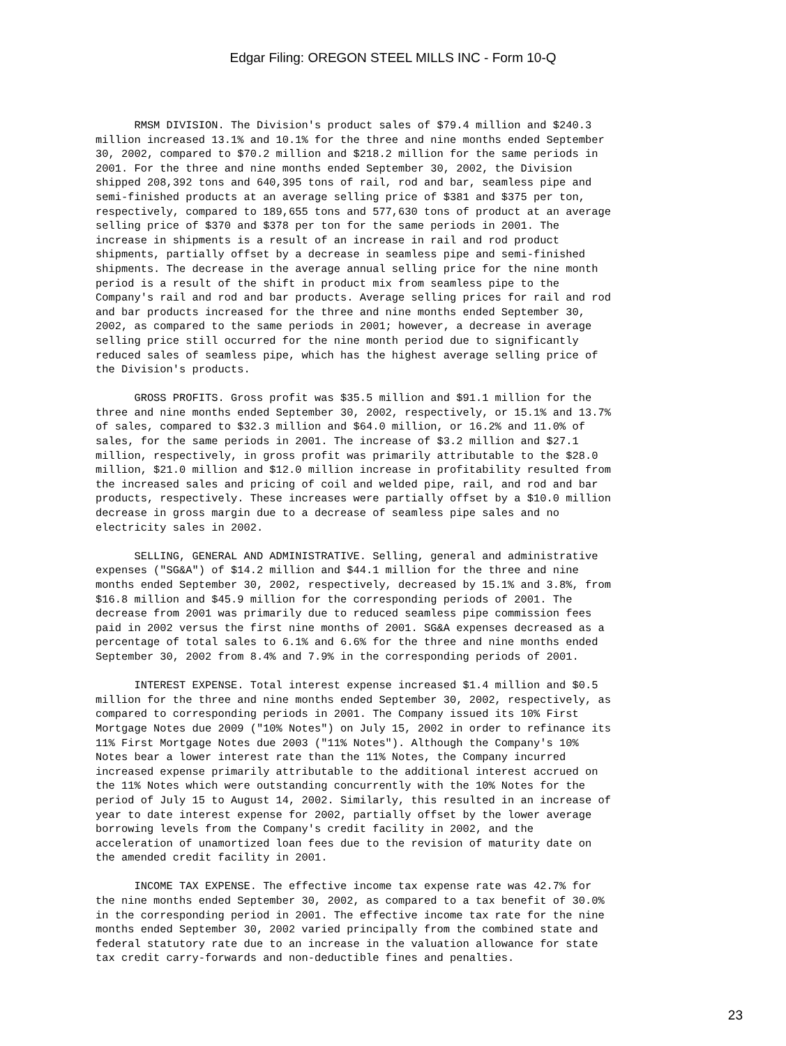Edgar Filing: OREGON STEEL MILLS INC - Form 10-Q
      RMSM DIVISION. The Division's product sales of $79.4 million and $240.3
million increased 13.1% and 10.1% for the three and nine months ended September
30, 2002, compared to $70.2 million and $218.2 million for the same periods in
2001. For the three and nine months ended September 30, 2002, the Division
shipped 208,392 tons and 640,395 tons of rail, rod and bar, seamless pipe and
semi-finished products at an average selling price of $381 and $375 per ton,
respectively, compared to 189,655 tons and 577,630 tons of product at an average
selling price of $370 and $378 per ton for the same periods in 2001. The
increase in shipments is a result of an increase in rail and rod product
shipments, partially offset by a decrease in seamless pipe and semi-finished
shipments. The decrease in the average annual selling price for the nine month
period is a result of the shift in product mix from seamless pipe to the
Company's rail and rod and bar products. Average selling prices for rail and rod
and bar products increased for the three and nine months ended September 30,
2002, as compared to the same periods in 2001; however, a decrease in average
selling price still occurred for the nine month period due to significantly
reduced sales of seamless pipe, which has the highest average selling price of
the Division's products.

      GROSS PROFITS. Gross profit was $35.5 million and $91.1 million for the
three and nine months ended September 30, 2002, respectively, or 15.1% and 13.7%
of sales, compared to $32.3 million and $64.0 million, or 16.2% and 11.0% of
sales, for the same periods in 2001. The increase of $3.2 million and $27.1
million, respectively, in gross profit was primarily attributable to the $28.0
million, $21.0 million and $12.0 million increase in profitability resulted from
the increased sales and pricing of coil and welded pipe, rail, and rod and bar
products, respectively. These increases were partially offset by a $10.0 million
decrease in gross margin due to a decrease of seamless pipe sales and no
electricity sales in 2002.

      SELLING, GENERAL AND ADMINISTRATIVE. Selling, general and administrative
expenses ("SG&A") of $14.2 million and $44.1 million for the three and nine
months ended September 30, 2002, respectively, decreased by 15.1% and 3.8%, from
$16.8 million and $45.9 million for the corresponding periods of 2001. The
decrease from 2001 was primarily due to reduced seamless pipe commission fees
paid in 2002 versus the first nine months of 2001. SG&A expenses decreased as a
percentage of total sales to 6.1% and 6.6% for the three and nine months ended
September 30, 2002 from 8.4% and 7.9% in the corresponding periods of 2001.

      INTEREST EXPENSE. Total interest expense increased $1.4 million and $0.5
million for the three and nine months ended September 30, 2002, respectively, as
compared to corresponding periods in 2001. The Company issued its 10% First
Mortgage Notes due 2009 ("10% Notes") on July 15, 2002 in order to refinance its
11% First Mortgage Notes due 2003 ("11% Notes"). Although the Company's 10%
Notes bear a lower interest rate than the 11% Notes, the Company incurred
increased expense primarily attributable to the additional interest accrued on
the 11% Notes which were outstanding concurrently with the 10% Notes for the
period of July 15 to August 14, 2002. Similarly, this resulted in an increase of
year to date interest expense for 2002, partially offset by the lower average
borrowing levels from the Company's credit facility in 2002, and the
acceleration of unamortized loan fees due to the revision of maturity date on
the amended credit facility in 2001.

      INCOME TAX EXPENSE. The effective income tax expense rate was 42.7% for
the nine months ended September 30, 2002, as compared to a tax benefit of 30.0%
in the corresponding period in 2001. The effective income tax rate for the nine
months ended September 30, 2002 varied principally from the combined state and
federal statutory rate due to an increase in the valuation allowance for state
tax credit carry-forwards and non-deductible fines and penalties.
23